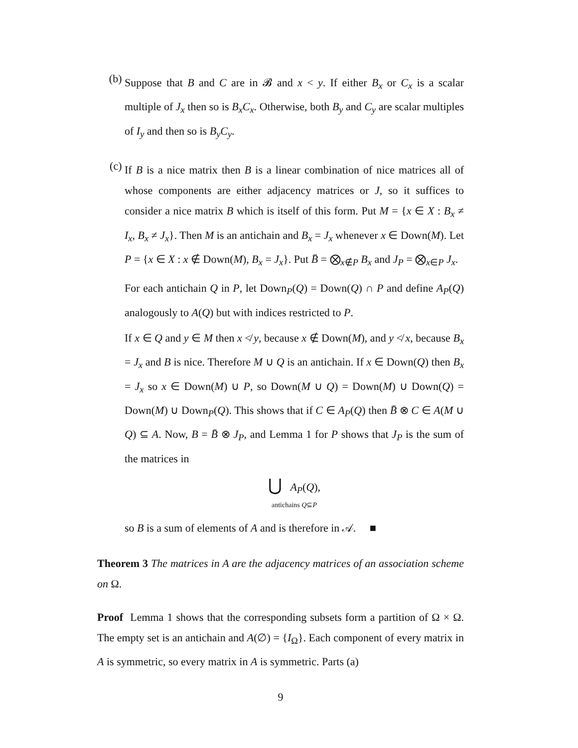(b)
Suppose that B and C are in 𝓑 and x < y. If either B<sub>x</sub> or C<sub>x</sub> is a scalar multiple of J<sub>x</sub> then so is B<sub>x</sub>C<sub>x</sub>. Otherwise, both B<sub>y</sub> and C<sub>y</sub> are scalar multiples of I<sub>y</sub> and then so is B<sub>y</sub>C<sub>y</sub>.
(c)
If B is a nice matrix then B is a linear combination of nice matrices all of whose components are either adjacency matrices or J, so it suffices to consider a nice matrix B which is itself of this form. Put M = {x ∈ X : B<sub>x</sub> ≠ I<sub>x</sub>, B<sub>x</sub> ≠ J<sub>x</sub>}. Then M is an antichain and B<sub>x</sub> = J<sub>x</sub> whenever x ∈ Down(M). Let P = {x ∈ X : x ∉ Down(M), B<sub>x</sub> = J<sub>x</sub>}. Put B̄ = ⨂<sub>x∉P</sub> B<sub>x</sub> and J<sub>P</sub> = ⨂<sub>x∈P</sub> J<sub>x</sub>.
For each antichain Q in P, let Down<sub>P</sub>(Q) = Down(Q) ∩ P and define A<sub>P</sub>(Q) analogously to A(Q) but with indices restricted to P.
If x ∈ Q and y ∈ M then x ≮ y, because x ∉ Down(M), and y ≮ x, because B<sub>x</sub> = J<sub>x</sub> and B is nice. Therefore M ∪ Q is an antichain. If x ∈ Down(Q) then B<sub>x</sub> = J<sub>x</sub> so x ∈ Down(M) ∪ P, so Down(M ∪ Q) = Down(M) ∪ Down(Q) = Down(M) ∪ Down<sub>P</sub>(Q). This shows that if C ∈ A<sub>P</sub>(Q) then B̄ ⊗ C ∈ A(M ∪ Q) ⊆ A. Now, B = B̄ ⊗ J<sub>P</sub>, and Lemma 1 for P shows that J<sub>P</sub> is the sum of the matrices in
⋃ A<sub>P</sub>(Q),
antichains Q⊆P
so B is a sum of elements of A and is therefore in 𝒜. ■
Theorem 3 The matrices in A are the adjacency matrices of an association scheme on Ω.
Proof Lemma 1 shows that the corresponding subsets form a partition of Ω × Ω. The empty set is an antichain and A(∅) = {I<sub>Ω</sub>}. Each component of every matrix in A is symmetric, so every matrix in A is symmetric. Parts (a)
9